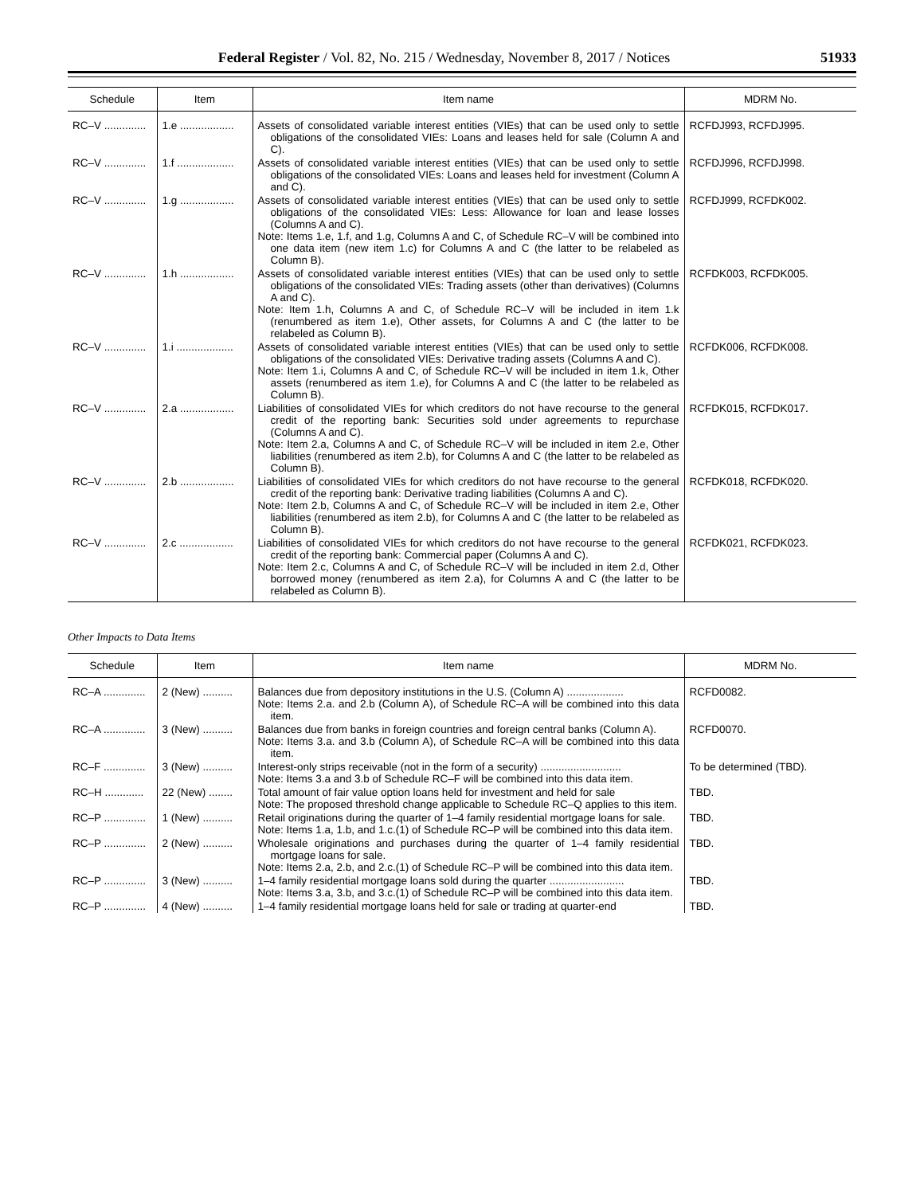Federal Register / Vol. 82, No. 215 / Wednesday, November 8, 2017 / Notices 51933
| Schedule | Item | Item name | MDRM No. |
| --- | --- | --- | --- |
| RC–V .............. | 1.e .................. | Assets of consolidated variable interest entities (VIEs) that can be used only to settle obligations of the consolidated VIEs: Loans and leases held for sale (Column A and C). | RCFDJ993, RCFDJ995. |
| RC–V .............. | 1.f ................... | Assets of consolidated variable interest entities (VIEs) that can be used only to settle obligations of the consolidated VIEs: Loans and leases held for investment (Column A and C). | RCFDJ996, RCFDJ998. |
| RC–V .............. | 1.g .................. | Assets of consolidated variable interest entities (VIEs) that can be used only to settle obligations of the consolidated VIEs: Less: Allowance for loan and lease losses (Columns A and C). Note: Items 1.e, 1.f, and 1.g, Columns A and C, of Schedule RC–V will be combined into one data item (new item 1.c) for Columns A and C (the latter to be relabeled as Column B). | RCFDJ999, RCFDK002. |
| RC–V .............. | 1.h .................. | Assets of consolidated variable interest entities (VIEs) that can be used only to settle obligations of the consolidated VIEs: Trading assets (other than derivatives) (Columns A and C). Note: Item 1.h, Columns A and C, of Schedule RC–V will be included in item 1.k (renumbered as item 1.e), Other assets, for Columns A and C (the latter to be relabeled as Column B). | RCFDK003, RCFDK005. |
| RC–V .............. | 1.i ................... | Assets of consolidated variable interest entities (VIEs) that can be used only to settle obligations of the consolidated VIEs: Derivative trading assets (Columns A and C). Note: Item 1.i, Columns A and C, of Schedule RC–V will be included in item 1.k, Other assets (renumbered as item 1.e), for Columns A and C (the latter to be relabeled as Column B). | RCFDK006, RCFDK008. |
| RC–V .............. | 2.a .................. | Liabilities of consolidated VIEs for which creditors do not have recourse to the general credit of the reporting bank: Securities sold under agreements to repurchase (Columns A and C). Note: Item 2.a, Columns A and C, of Schedule RC–V will be included in item 2.e, Other liabilities (renumbered as item 2.b), for Columns A and C (the latter to be relabeled as Column B). | RCFDK015, RCFDK017. |
| RC–V .............. | 2.b .................. | Liabilities of consolidated VIEs for which creditors do not have recourse to the general credit of the reporting bank: Derivative trading liabilities (Columns A and C). Note: Item 2.b, Columns A and C, of Schedule RC–V will be included in item 2.e, Other liabilities (renumbered as item 2.b), for Columns A and C (the latter to be relabeled as Column B). | RCFDK018, RCFDK020. |
| RC–V .............. | 2.c .................. | Liabilities of consolidated VIEs for which creditors do not have recourse to the general credit of the reporting bank: Commercial paper (Columns A and C). Note: Item 2.c, Columns A and C, of Schedule RC–V will be included in item 2.d, Other borrowed money (renumbered as item 2.a), for Columns A and C (the latter to be relabeled as Column B). | RCFDK021, RCFDK023. |
Other Impacts to Data Items
| Schedule | Item | Item name | MDRM No. |
| --- | --- | --- | --- |
| RC–A .............. | 2 (New) .......... | Balances due from depository institutions in the U.S. (Column A) ................... Note: Items 2.a. and 2.b (Column A), of Schedule RC–A will be combined into this data item. | RCFD0082. |
| RC–A .............. | 3 (New) .......... | Balances due from banks in foreign countries and foreign central banks (Column A). Note: Items 3.a. and 3.b (Column A), of Schedule RC–A will be combined into this data item. | RCFD0070. |
| RC–F .............. | 3 (New) .......... | Interest-only strips receivable (not in the form of a security) ........................... Note: Items 3.a and 3.b of Schedule RC–F will be combined into this data item. | To be determined (TBD). |
| RC–H ............. | 22 (New) ........ | Total amount of fair value option loans held for investment and held for sale Note: The proposed threshold change applicable to Schedule RC–Q applies to this item. | TBD. |
| RC–P .............. | 1 (New) .......... | Retail originations during the quarter of 1–4 family residential mortgage loans for sale. Note: Items 1.a, 1.b, and 1.c.(1) of Schedule RC–P will be combined into this data item. | TBD. |
| RC–P .............. | 2 (New) .......... | Wholesale originations and purchases during the quarter of 1–4 family residential mortgage loans for sale. Note: Items 2.a, 2.b, and 2.c.(1) of Schedule RC–P will be combined into this data item. | TBD. |
| RC–P .............. | 3 (New) .......... | 1–4 family residential mortgage loans sold during the quarter ......................... Note: Items 3.a, 3.b, and 3.c.(1) of Schedule RC–P will be combined into this data item. | TBD. |
| RC–P .............. | 4 (New) .......... | 1–4 family residential mortgage loans held for sale or trading at quarter-end | TBD. |